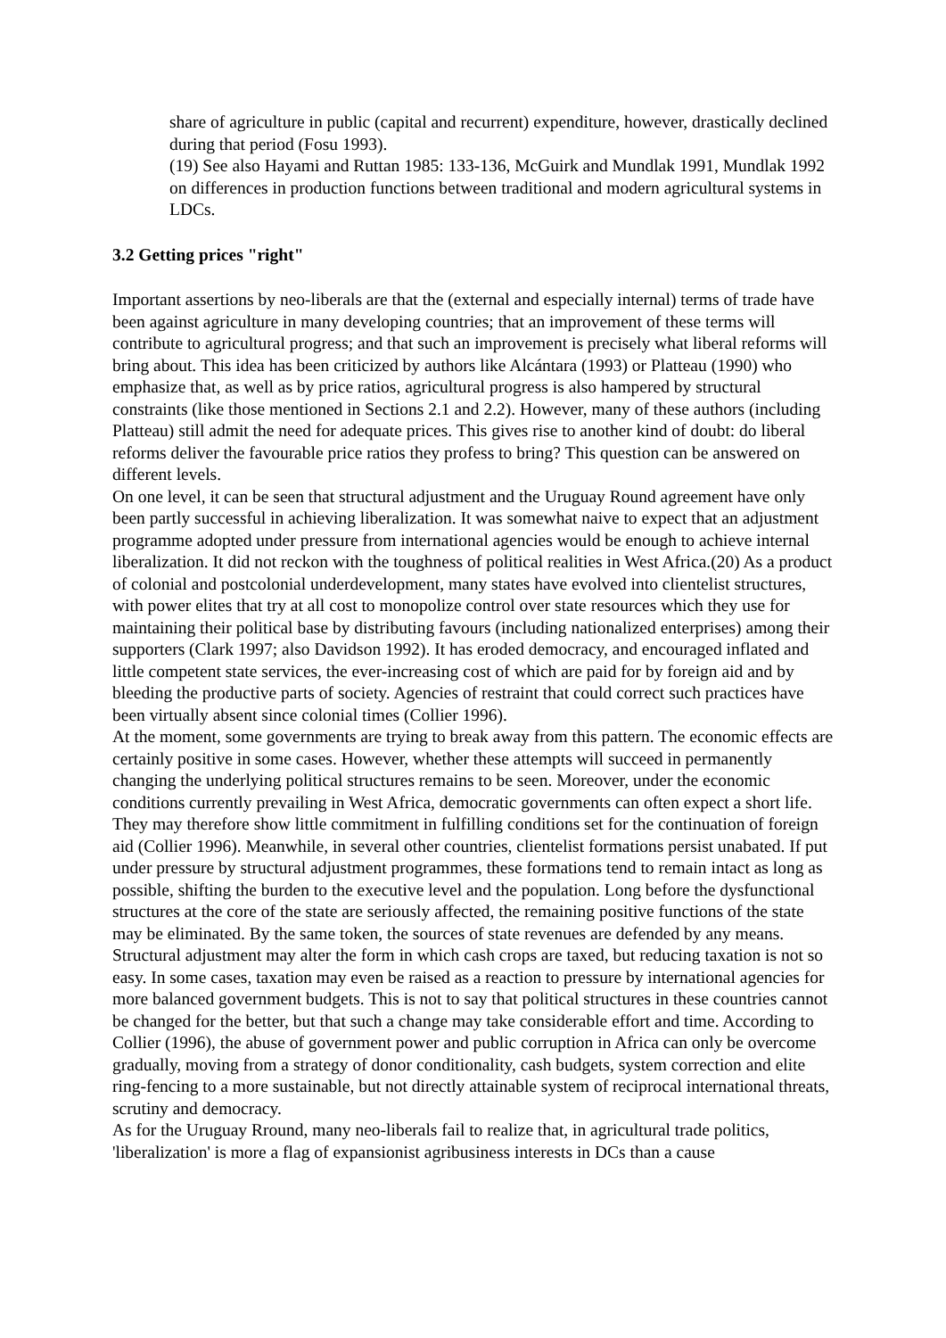share of agriculture in public (capital and recurrent) expenditure, however, drastically declined during that period (Fosu 1993).
(19) See also Hayami and Ruttan 1985: 133-136, McGuirk and Mundlak 1991, Mundlak 1992 on differences in production functions between traditional and modern agricultural systems in LDCs.
3.2 Getting prices "right"
Important assertions by neo-liberals are that the (external and especially internal) terms of trade have been against agriculture in many developing countries; that an improvement of these terms will contribute to agricultural progress; and that such an improvement is precisely what liberal reforms will bring about. This idea has been criticized by authors like Alcántara (1993) or Platteau (1990) who emphasize that, as well as by price ratios, agricultural progress is also hampered by structural constraints (like those mentioned in Sections 2.1 and 2.2). However, many of these authors (including Platteau) still admit the need for adequate prices. This gives rise to another kind of doubt: do liberal reforms deliver the favourable price ratios they profess to bring? This question can be answered on different levels.
On one level, it can be seen that structural adjustment and the Uruguay Round agreement have only been partly successful in achieving liberalization. It was somewhat naive to expect that an adjustment programme adopted under pressure from international agencies would be enough to achieve internal liberalization. It did not reckon with the toughness of political realities in West Africa.(20) As a product of colonial and postcolonial underdevelopment, many states have evolved into clientelist structures, with power elites that try at all cost to monopolize control over state resources which they use for maintaining their political base by distributing favours (including nationalized enterprises) among their supporters (Clark 1997; also Davidson 1992). It has eroded democracy, and encouraged inflated and little competent state services, the ever-increasing cost of which are paid for by foreign aid and by bleeding the productive parts of society. Agencies of restraint that could correct such practices have been virtually absent since colonial times (Collier 1996).
At the moment, some governments are trying to break away from this pattern. The economic effects are certainly positive in some cases. However, whether these attempts will succeed in permanently changing the underlying political structures remains to be seen. Moreover, under the economic conditions currently prevailing in West Africa, democratic governments can often expect a short life. They may therefore show little commitment in fulfilling conditions set for the continuation of foreign aid (Collier 1996). Meanwhile, in several other countries, clientelist formations persist unabated. If put under pressure by structural adjustment programmes, these formations tend to remain intact as long as possible, shifting the burden to the executive level and the population. Long before the dysfunctional structures at the core of the state are seriously affected, the remaining positive functions of the state may be eliminated. By the same token, the sources of state revenues are defended by any means. Structural adjustment may alter the form in which cash crops are taxed, but reducing taxation is not so easy. In some cases, taxation may even be raised as a reaction to pressure by international agencies for more balanced government budgets. This is not to say that political structures in these countries cannot be changed for the better, but that such a change may take considerable effort and time. According to Collier (1996), the abuse of government power and public corruption in Africa can only be overcome gradually, moving from a strategy of donor conditionality, cash budgets, system correction and elite ring-fencing to a more sustainable, but not directly attainable system of reciprocal international threats, scrutiny and democracy.
As for the Uruguay Rround, many neo-liberals fail to realize that, in agricultural trade politics, 'liberalization' is more a flag of expansionist agribusiness interests in DCs than a cause